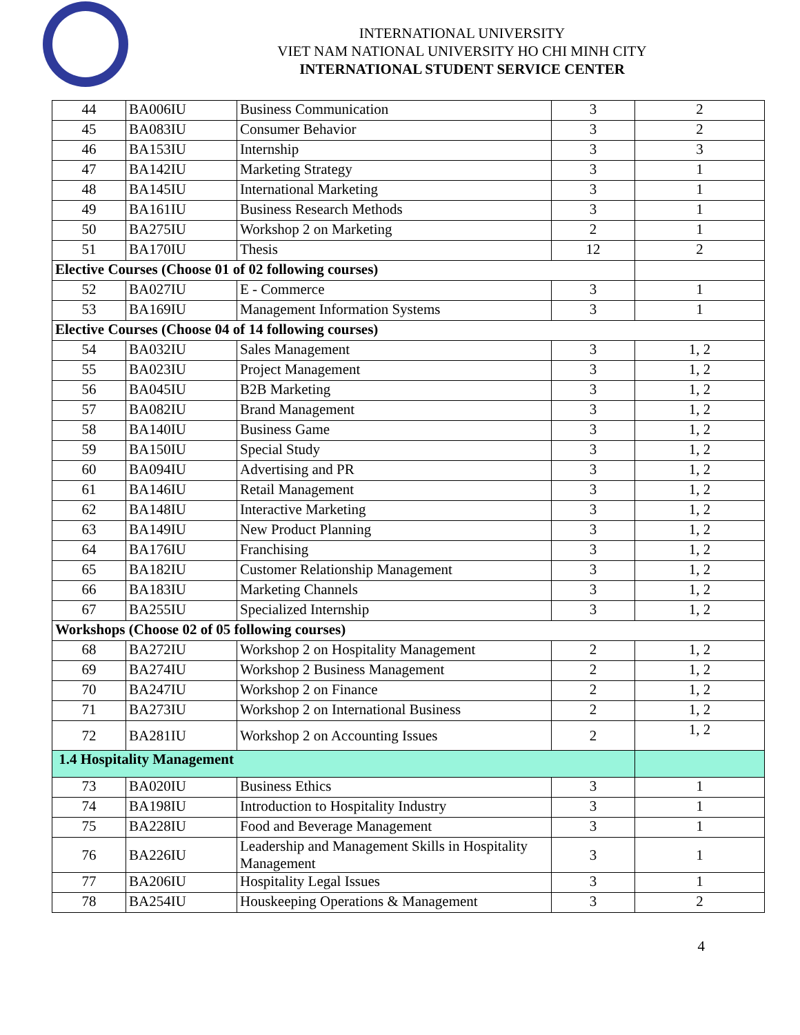INTERNATIONAL UNIVERSITY
VIET NAM NATIONAL UNIVERSITY HO CHI MINH CITY
INTERNATIONAL STUDENT SERVICE CENTER
| 44 | BA006IU | Business Communication | 3 | 2 |
| 45 | BA083IU | Consumer Behavior | 3 | 2 |
| 46 | BA153IU | Internship | 3 | 3 |
| 47 | BA142IU | Marketing Strategy | 3 | 1 |
| 48 | BA145IU | International Marketing | 3 | 1 |
| 49 | BA161IU | Business Research Methods | 3 | 1 |
| 50 | BA275IU | Workshop 2 on Marketing | 2 | 1 |
| 51 | BA170IU | Thesis | 12 | 2 |
| Elective Courses (Choose 01 of 02 following courses) | | | | |
| 52 | BA027IU | E - Commerce | 3 | 1 |
| 53 | BA169IU | Management Information Systems | 3 | 1 |
| Elective Courses (Choose 04 of 14 following courses) | | | | |
| 54 | BA032IU | Sales Management | 3 | 1, 2 |
| 55 | BA023IU | Project Management | 3 | 1, 2 |
| 56 | BA045IU | B2B Marketing | 3 | 1, 2 |
| 57 | BA082IU | Brand Management | 3 | 1, 2 |
| 58 | BA140IU | Business Game | 3 | 1, 2 |
| 59 | BA150IU | Special Study | 3 | 1, 2 |
| 60 | BA094IU | Advertising and PR | 3 | 1, 2 |
| 61 | BA146IU | Retail Management | 3 | 1, 2 |
| 62 | BA148IU | Interactive Marketing | 3 | 1, 2 |
| 63 | BA149IU | New Product Planning | 3 | 1, 2 |
| 64 | BA176IU | Franchising | 3 | 1, 2 |
| 65 | BA182IU | Customer Relationship Management | 3 | 1, 2 |
| 66 | BA183IU | Marketing Channels | 3 | 1, 2 |
| 67 | BA255IU | Specialized Internship | 3 | 1, 2 |
| Workshops (Choose 02 of 05 following courses) | | | | |
| 68 | BA272IU | Workshop 2 on Hospitality Management | 2 | 1, 2 |
| 69 | BA274IU | Workshop 2 Business Management | 2 | 1, 2 |
| 70 | BA247IU | Workshop 2 on Finance | 2 | 1, 2 |
| 71 | BA273IU | Workshop 2 on International Business | 2 | 1, 2 |
| 72 | BA281IU | Workshop 2 on Accounting Issues | 2 | 1, 2 |
| 1.4 Hospitality Management | | | | |
| 73 | BA020IU | Business Ethics | 3 | 1 |
| 74 | BA198IU | Introduction to Hospitality Industry | 3 | 1 |
| 75 | BA228IU | Food and Beverage Management | 3 | 1 |
| 76 | BA226IU | Leadership and Management Skills in Hospitality Management | 3 | 1 |
| 77 | BA206IU | Hospitality Legal Issues | 3 | 1 |
| 78 | BA254IU | Houskeeping Operations & Management | 3 | 2 |
4